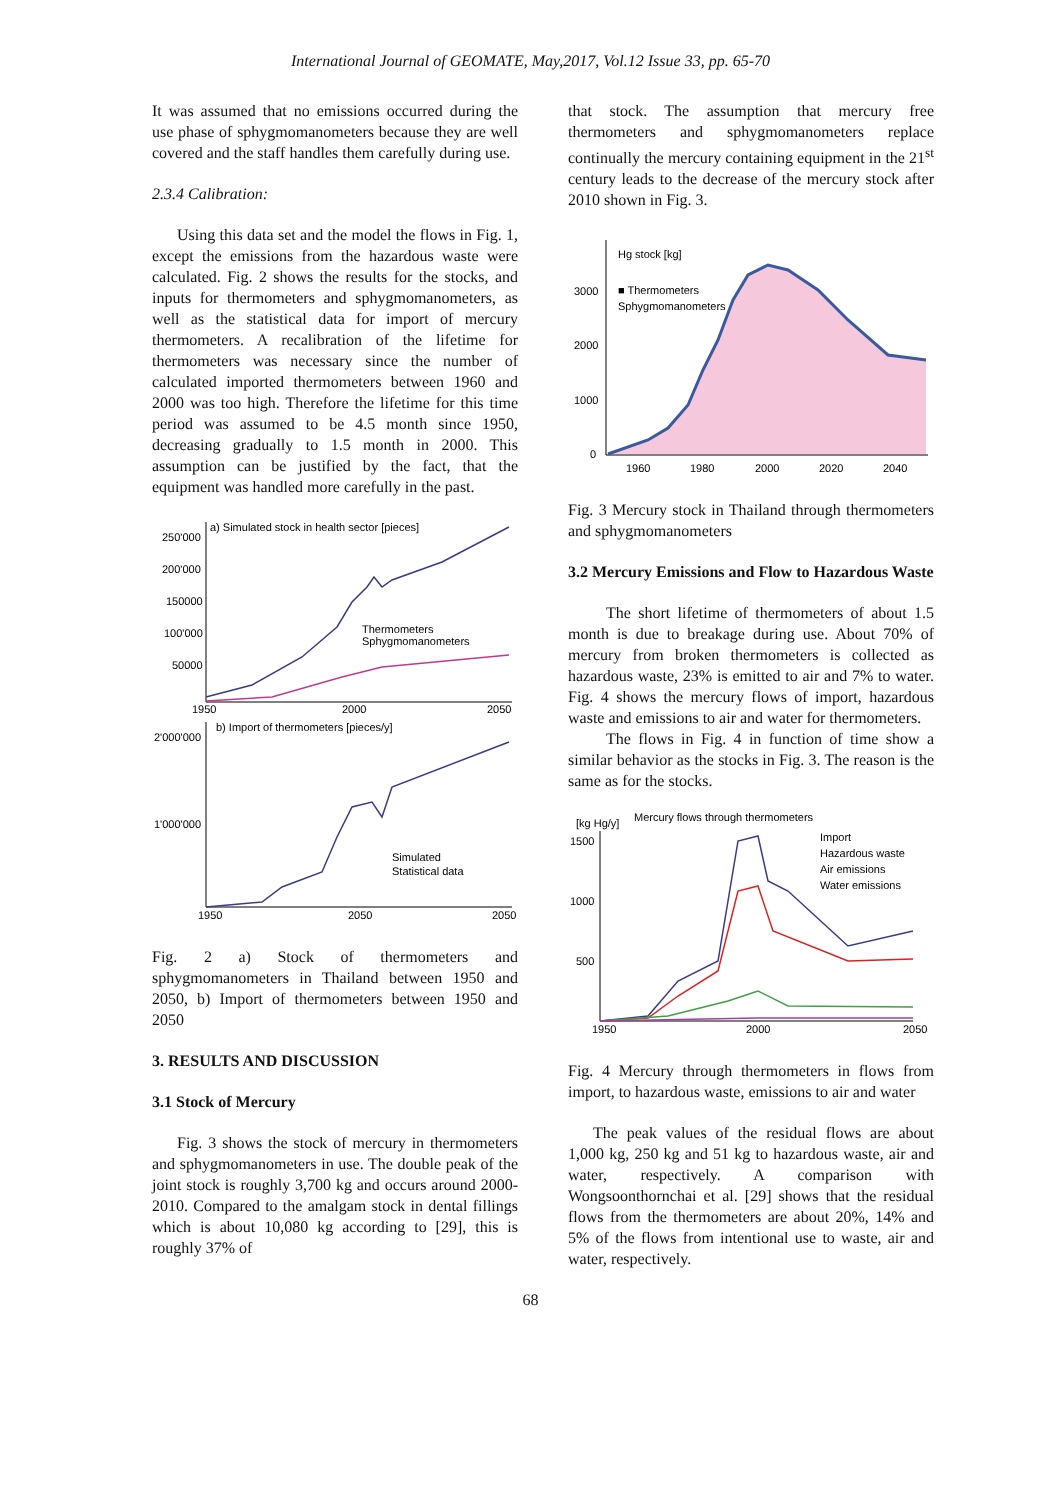International Journal of GEOMATE, May,2017, Vol.12 Issue 33, pp. 65-70
It was assumed that no emissions occurred during the use phase of sphygmomanometers because they are well covered and the staff handles them carefully during use.
2.3.4 Calibration:
Using this data set and the model the flows in Fig. 1, except the emissions from the hazardous waste were calculated. Fig. 2 shows the results for the stocks, and inputs for thermometers and sphygmomanometers, as well as the statistical data for import of mercury thermometers. A recalibration of the lifetime for thermometers was necessary since the number of calculated imported thermometers between 1960 and 2000 was too high. Therefore the lifetime for this time period was assumed to be 4.5 month since 1950, decreasing gradually to 1.5 month in 2000. This assumption can be justified by the fact, that the equipment was handled more carefully in the past.
a) Simulated stock in health sector [pieces]
250'000
200'000
150000
100'000
50000
1950
2000
2050
Thermometers
Sphygmomanometers
b) Import of thermometers [pieces/y]
2'000'000
1'000'000
1950
2050
2050
Simulated
Statistical data
Fig. 2 a) Stock of thermometers and sphygmomanometers in Thailand between 1950 and 2050, b) Import of thermometers between 1950 and 2050
3. RESULTS AND DISCUSSION
3.1 Stock of Mercury
Fig. 3 shows the stock of mercury in thermometers and sphygmomanometers in use. The double peak of the joint stock is roughly 3,700 kg and occurs around 2000-2010. Compared to the amalgam stock in dental fillings which is about 10,080 kg according to [29], this is roughly 37% of
that stock. The assumption that mercury free thermometers and sphygmomanometers replace continually the mercury containing equipment in the 21<sup>st</sup> century leads to the decrease of the mercury stock after 2010 shown in Fig. 3.
Hg stock [kg]
3000
2000
1000
0
1960
1980
2000
2020
2040
■ Thermometers
Sphygmomanometers
Fig. 3 Mercury stock in Thailand through thermometers and sphygmomanometers
3.2 Mercury Emissions and Flow to Hazardous Waste
The short lifetime of thermometers of about 1.5 month is due to breakage during use. About 70% of mercury from broken thermometers is collected as hazardous waste, 23% is emitted to air and 7% to water. Fig. 4 shows the mercury flows of import, hazardous waste and emissions to air and water for thermometers.
The flows in Fig. 4 in function of time show a similar behavior as the stocks in Fig. 3. The reason is the same as for the stocks.
[kg Hg/y]
Mercury flows through thermometers
1500
1000
500
1950
2000
2050
Import
Hazardous waste
Air emissions
Water emissions
Fig. 4 Mercury through thermometers in flows from import, to hazardous waste, emissions to air and water
The peak values of the residual flows are about 1,000 kg, 250 kg and 51 kg to hazardous waste, air and water, respectively. A comparison with Wongsoonthornchai et al. [29] shows that the residual flows from the thermometers are about 20%, 14% and 5% of the flows from intentional use to waste, air and water, respectively.
68